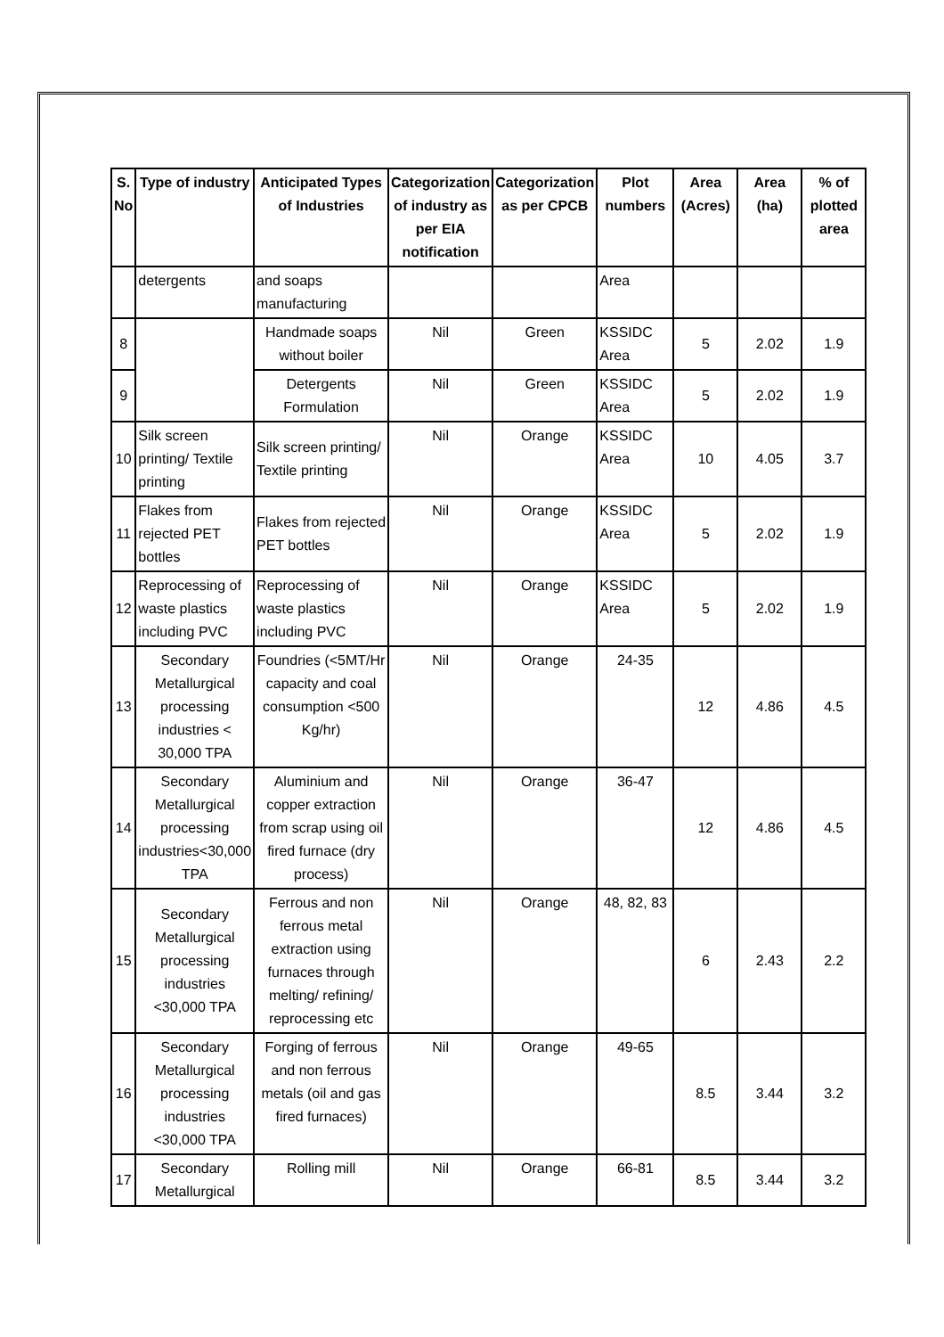| S. No | Type of industry | Anticipated Types of Industries | Categorization of industry as per EIA notification | Categorization as per CPCB | Plot numbers | Area (Acres) | Area (ha) | % of plotted area |
| --- | --- | --- | --- | --- | --- | --- | --- | --- |
| | detergents | and soaps manufacturing | | | Area | | | |
| 8 | | Handmade soaps without boiler | Nil | Green | KSSIDC Area | 5 | 2.02 | 1.9 |
| 9 | | Detergents Formulation | Nil | Green | KSSIDC Area | 5 | 2.02 | 1.9 |
| 10 | Silk screen printing/ Textile printing | Silk screen printing/ Textile printing | Nil | Orange | KSSIDC Area | 10 | 4.05 | 3.7 |
| 11 | Flakes from rejected PET bottles | Flakes from rejected PET bottles | Nil | Orange | KSSIDC Area | 5 | 2.02 | 1.9 |
| 12 | Reprocessing of waste plastics including PVC | Reprocessing of waste plastics including PVC | Nil | Orange | KSSIDC Area | 5 | 2.02 | 1.9 |
| 13 | Secondary Metallurgical processing industries < 30,000 TPA | Foundries (<5MT/Hr capacity and coal consumption <500 Kg/hr) | Nil | Orange | 24-35 | 12 | 4.86 | 4.5 |
| 14 | Secondary Metallurgical processing industries<30,000 TPA | Aluminium and copper extraction from scrap using oil fired furnace (dry process) | Nil | Orange | 36-47 | 12 | 4.86 | 4.5 |
| 15 | Secondary Metallurgical processing industries <30,000 TPA | Ferrous and non ferrous metal extraction using furnaces through melting/ refining/ reprocessing etc | Nil | Orange | 48, 82, 83 | 6 | 2.43 | 2.2 |
| 16 | Secondary Metallurgical processing industries <30,000 TPA | Forging of ferrous and non ferrous metals (oil and gas fired furnaces) | Nil | Orange | 49-65 | 8.5 | 3.44 | 3.2 |
| 17 | Secondary Metallurgical | Rolling mill | Nil | Orange | 66-81 | 8.5 | 3.44 | 3.2 |